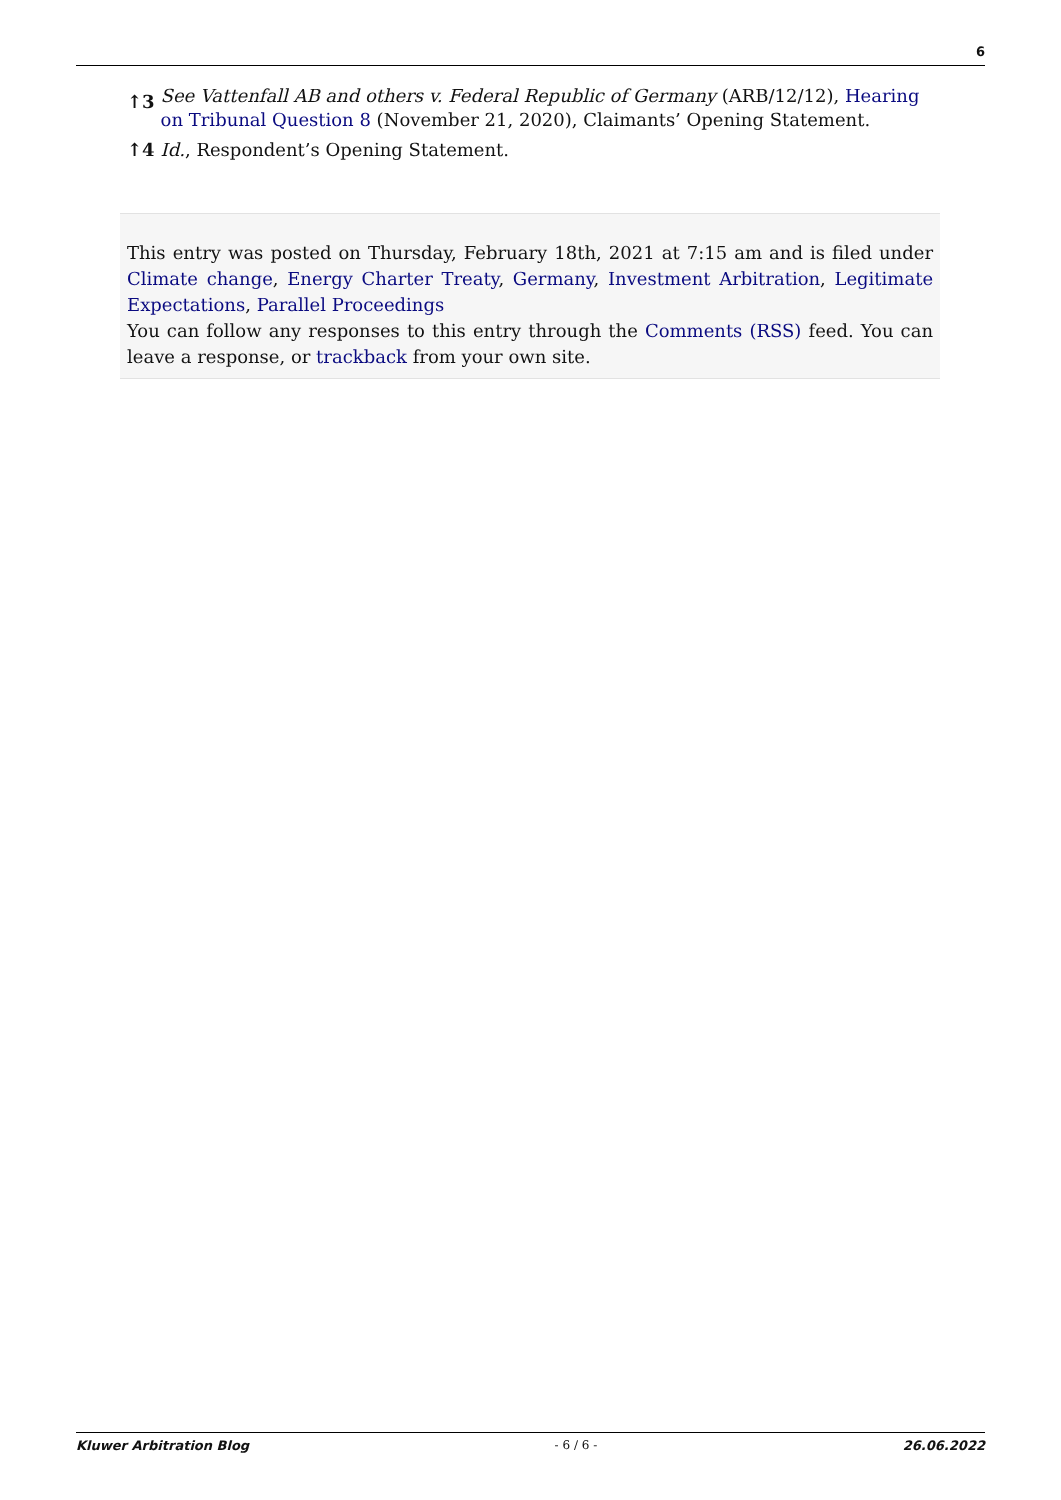6
↑3
See Vattenfall AB and others v. Federal Republic of Germany (ARB/12/12), Hearing on Tribunal Question 8 (November 21, 2020), Claimants’ Opening Statement.
↑4 Id., Respondent’s Opening Statement.
This entry was posted on Thursday, February 18th, 2021 at 7:15 am and is filed under Climate change, Energy Charter Treaty, Germany, Investment Arbitration, Legitimate Expectations, Parallel Proceedings
You can follow any responses to this entry through the Comments (RSS) feed. You can leave a response, or trackback from your own site.
Kluwer Arbitration Blog - 6 / 6 - 26.06.2022